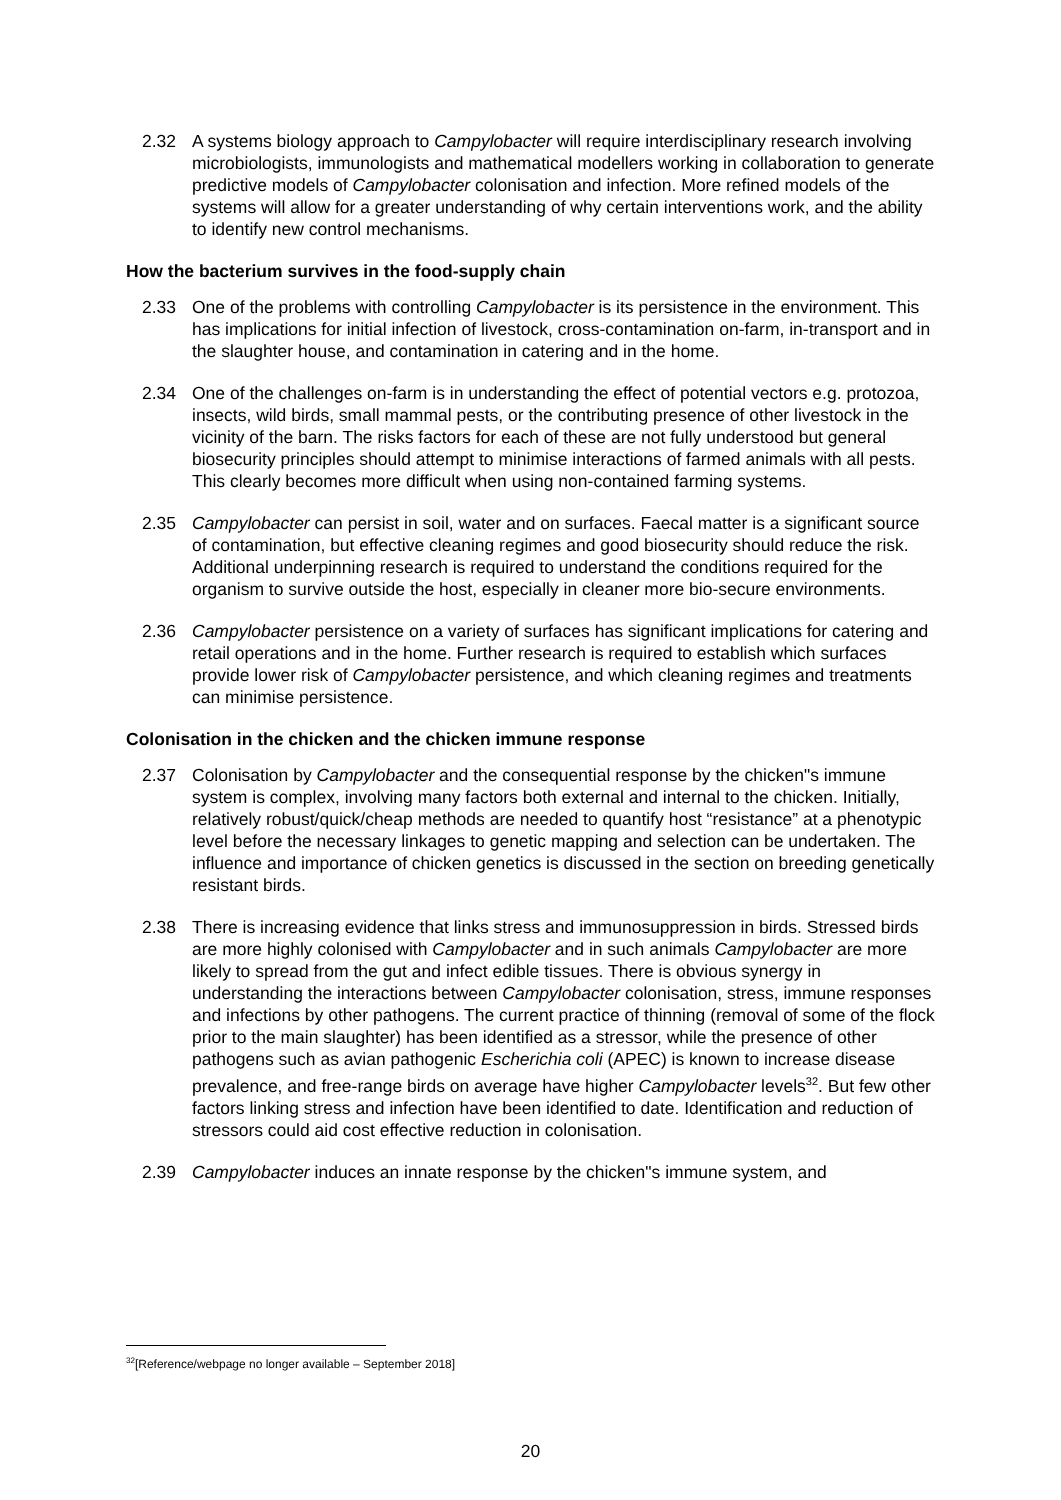2.32 A systems biology approach to Campylobacter will require interdisciplinary research involving microbiologists, immunologists and mathematical modellers working in collaboration to generate predictive models of Campylobacter colonisation and infection. More refined models of the systems will allow for a greater understanding of why certain interventions work, and the ability to identify new control mechanisms.
How the bacterium survives in the food-supply chain
2.33 One of the problems with controlling Campylobacter is its persistence in the environment. This has implications for initial infection of livestock, cross-contamination on-farm, in-transport and in the slaughter house, and contamination in catering and in the home.
2.34 One of the challenges on-farm is in understanding the effect of potential vectors e.g. protozoa, insects, wild birds, small mammal pests, or the contributing presence of other livestock in the vicinity of the barn. The risks factors for each of these are not fully understood but general biosecurity principles should attempt to minimise interactions of farmed animals with all pests. This clearly becomes more difficult when using non-contained farming systems.
2.35 Campylobacter can persist in soil, water and on surfaces. Faecal matter is a significant source of contamination, but effective cleaning regimes and good biosecurity should reduce the risk. Additional underpinning research is required to understand the conditions required for the organism to survive outside the host, especially in cleaner more bio-secure environments.
2.36 Campylobacter persistence on a variety of surfaces has significant implications for catering and retail operations and in the home. Further research is required to establish which surfaces provide lower risk of Campylobacter persistence, and which cleaning regimes and treatments can minimise persistence.
Colonisation in the chicken and the chicken immune response
2.37 Colonisation by Campylobacter and the consequential response by the chicken"s immune system is complex, involving many factors both external and internal to the chicken. Initially, relatively robust/quick/cheap methods are needed to quantify host “resistance” at a phenotypic level before the necessary linkages to genetic mapping and selection can be undertaken. The influence and importance of chicken genetics is discussed in the section on breeding genetically resistant birds.
2.38 There is increasing evidence that links stress and immunosuppression in birds. Stressed birds are more highly colonised with Campylobacter and in such animals Campylobacter are more likely to spread from the gut and infect edible tissues. There is obvious synergy in understanding the interactions between Campylobacter colonisation, stress, immune responses and infections by other pathogens. The current practice of thinning (removal of some of the flock prior to the main slaughter) has been identified as a stressor, while the presence of other pathogens such as avian pathogenic Escherichia coli (APEC) is known to increase disease prevalence, and free-range birds on average have higher Campylobacter levels<sup>32</sup>. But few other factors linking stress and infection have been identified to date. Identification and reduction of stressors could aid cost effective reduction in colonisation.
2.39 Campylobacter induces an innate response by the chicken"s immune system, and
<sup>32</sup> [Reference/webpage no longer available – September 2018]
20